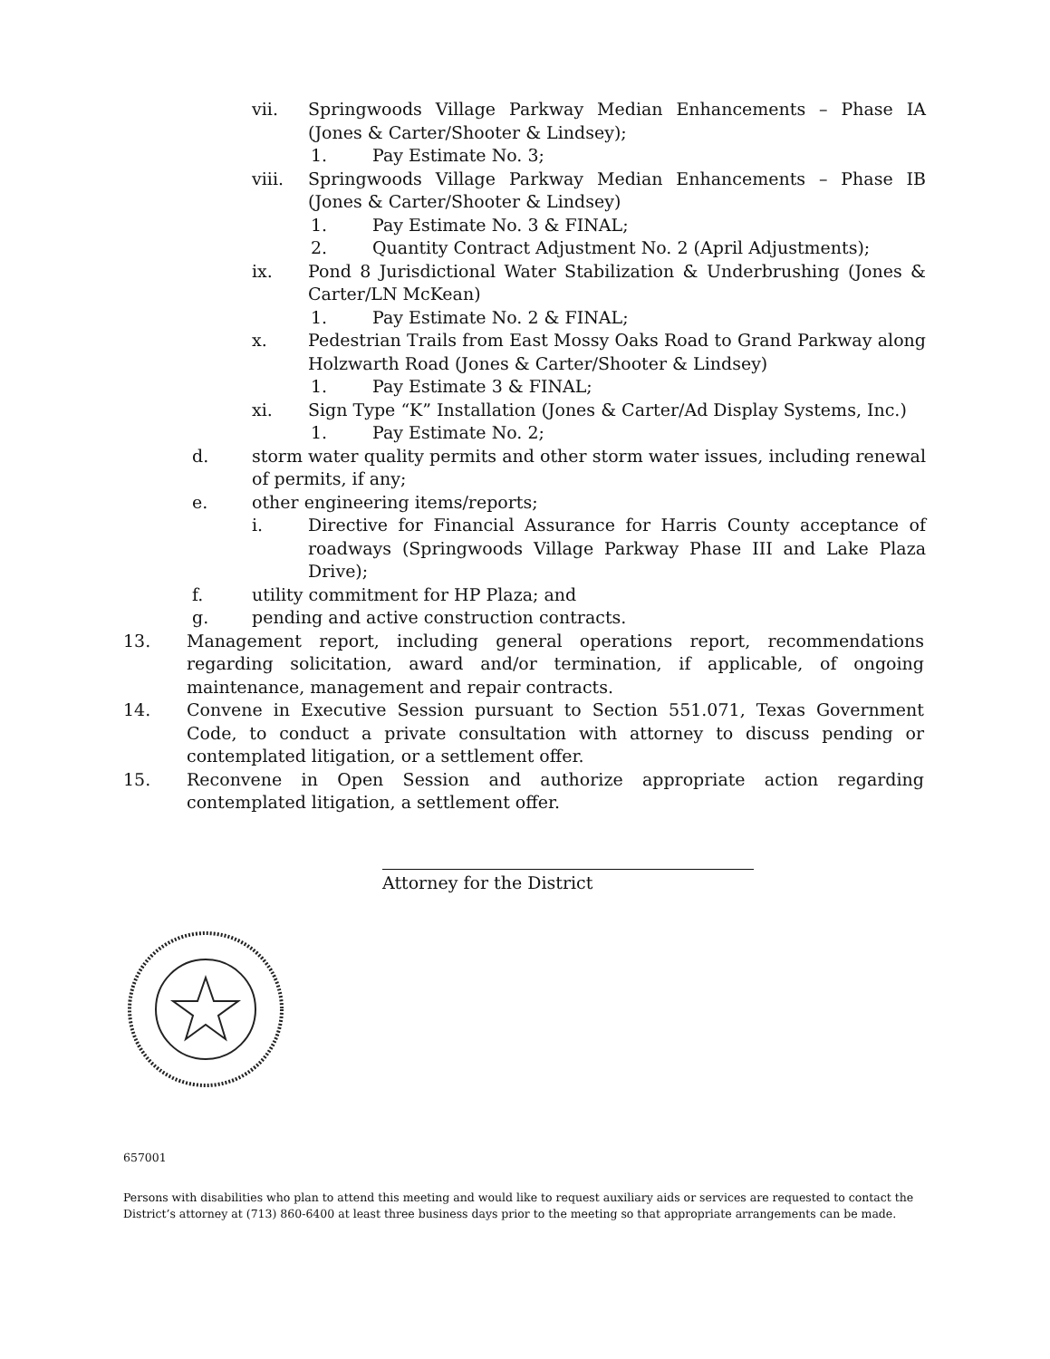vii. Springwoods Village Parkway Median Enhancements – Phase IA (Jones & Carter/Shooter & Lindsey);
1. Pay Estimate No. 3;
viii. Springwoods Village Parkway Median Enhancements – Phase IB (Jones & Carter/Shooter & Lindsey)
1. Pay Estimate No. 3 & FINAL;
2. Quantity Contract Adjustment No. 2 (April Adjustments);
ix. Pond 8 Jurisdictional Water Stabilization & Underbrushing (Jones & Carter/LN McKean)
1. Pay Estimate No. 2 & FINAL;
x. Pedestrian Trails from East Mossy Oaks Road to Grand Parkway along Holzwarth Road (Jones & Carter/Shooter & Lindsey)
1. Pay Estimate 3 & FINAL;
xi. Sign Type “K” Installation (Jones & Carter/Ad Display Systems, Inc.)
1. Pay Estimate No. 2;
d. storm water quality permits and other storm water issues, including renewal of permits, if any;
e. other engineering items/reports;
i. Directive for Financial Assurance for Harris County acceptance of roadways (Springwoods Village Parkway Phase III and Lake Plaza Drive);
f. utility commitment for HP Plaza; and
g. pending and active construction contracts.
13. Management report, including general operations report, recommendations regarding solicitation, award and/or termination, if applicable, of ongoing maintenance, management and repair contracts.
14. Convene in Executive Session pursuant to Section 551.071, Texas Government Code, to conduct a private consultation with attorney to discuss pending or contemplated litigation, or a settlement offer.
15. Reconvene in Open Session and authorize appropriate action regarding contemplated litigation, a settlement offer.
Attorney for the District
657001
Persons with disabilities who plan to attend this meeting and would like to request auxiliary aids or services are requested to contact the District’s attorney at (713) 860-6400 at least three business days prior to the meeting so that appropriate arrangements can be made.